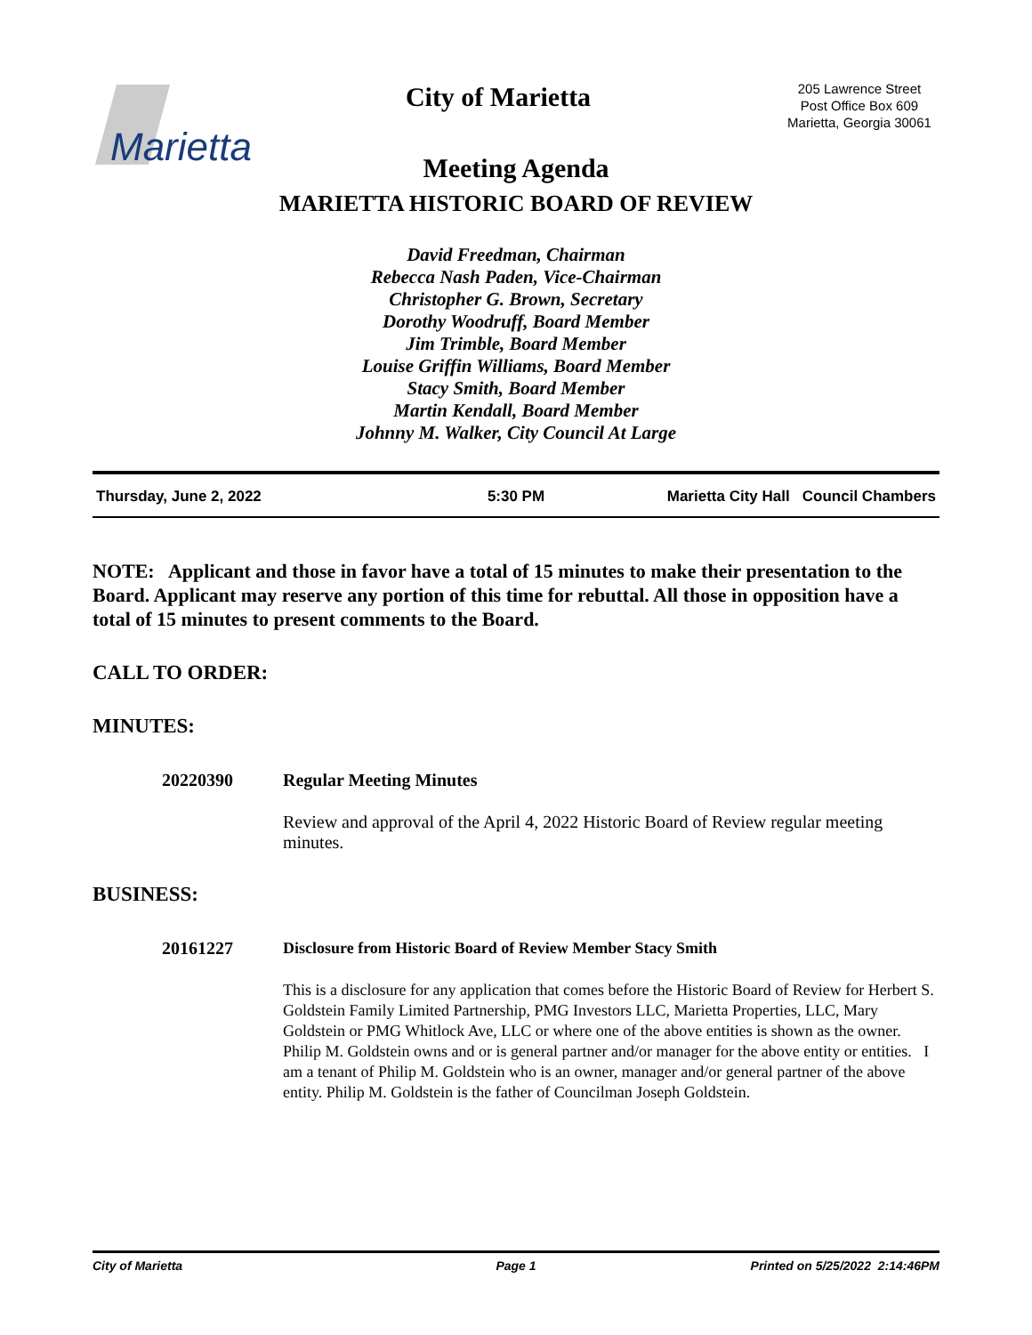Marietta
City of Marietta
205 Lawrence Street
Post Office Box 609
Marietta, Georgia 30061
Meeting Agenda
MARIETTA HISTORIC BOARD OF REVIEW
David Freedman, Chairman
Rebecca Nash Paden, Vice-Chairman
Christopher G. Brown, Secretary
Dorothy Woodruff, Board Member
Jim Trimble, Board Member
Louise Griffin Williams, Board Member
Stacy Smith, Board Member
Martin Kendall, Board Member
Johnny M. Walker, City Council At Large
Thursday, June 2, 2022 5:30 PM Marietta City Hall Council Chambers
NOTE: Applicant and those in favor have a total of 15 minutes to make their presentation to the Board. Applicant may reserve any portion of this time for rebuttal. All those in opposition have a total of 15 minutes to present comments to the Board.
CALL TO ORDER:
MINUTES:
20220390 Regular Meeting Minutes
Review and approval of the April 4, 2022 Historic Board of Review regular meeting minutes.
BUSINESS:
20161227
Disclosure from Historic Board of Review Member Stacy Smith
This is a disclosure for any application that comes before the Historic Board of Review for Herbert S. Goldstein Family Limited Partnership, PMG Investors LLC, Marietta Properties, LLC, Mary Goldstein or PMG Whitlock Ave, LLC or where one of the above entities is shown as the owner. Philip M. Goldstein owns and or is general partner and/or manager for the above entity or entities. I am a tenant of Philip M. Goldstein who is an owner, manager and/or general partner of the above entity. Philip M. Goldstein is the father of Councilman Joseph Goldstein.
City of Marietta Page 1 Printed on 5/25/2022 2:14:46PM